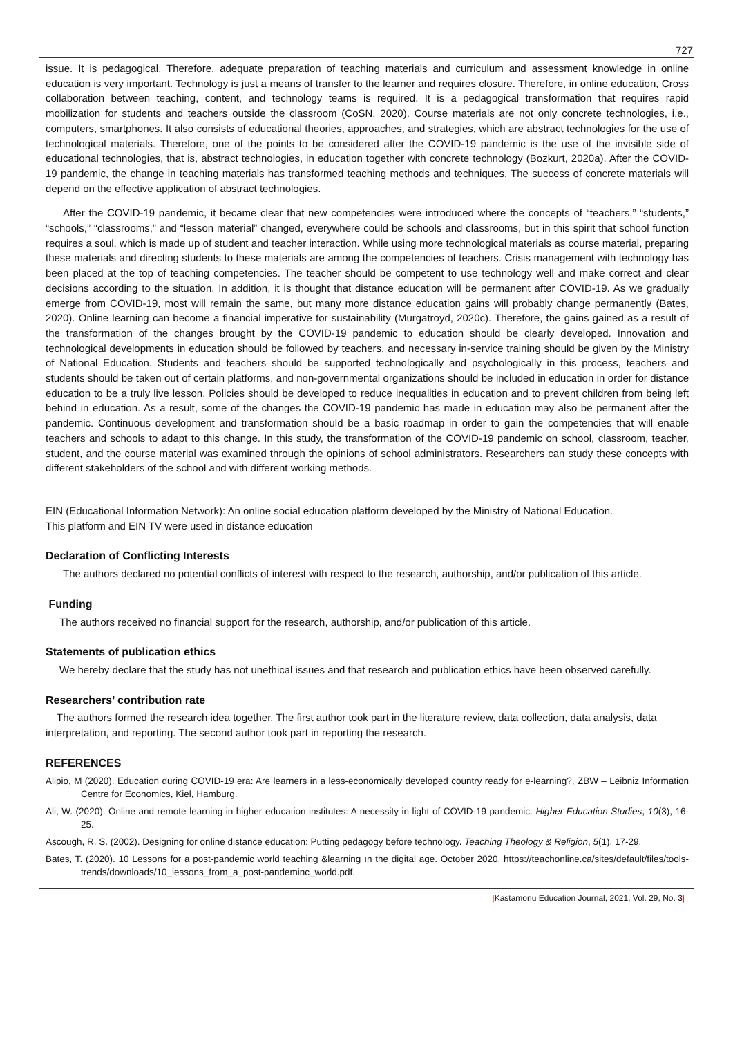727
issue. It is pedagogical. Therefore, adequate preparation of teaching materials and curriculum and assessment knowledge in online education is very important. Technology is just a means of transfer to the learner and requires closure. Therefore, in online education, Cross collaboration between teaching, content, and technology teams is required. It is a pedagogical transformation that requires rapid mobilization for students and teachers outside the classroom (CoSN, 2020). Course materials are not only concrete technologies, i.e., computers, smartphones. It also consists of educational theories, approaches, and strategies, which are abstract technologies for the use of technological materials. Therefore, one of the points to be considered after the COVID-19 pandemic is the use of the invisible side of educational technologies, that is, abstract technologies, in education together with concrete technology (Bozkurt, 2020a). After the COVID-19 pandemic, the change in teaching materials has transformed teaching methods and techniques. The success of concrete materials will depend on the effective application of abstract technologies.
After the COVID-19 pandemic, it became clear that new competencies were introduced where the concepts of “teachers,” “students,” “schools,” “classrooms,” and “lesson material” changed, everywhere could be schools and classrooms, but in this spirit that school function requires a soul, which is made up of student and teacher interaction. While using more technological materials as course material, preparing these materials and directing students to these materials are among the competencies of teachers. Crisis management with technology has been placed at the top of teaching competencies. The teacher should be competent to use technology well and make correct and clear decisions according to the situation. In addition, it is thought that distance education will be permanent after COVID-19. As we gradually emerge from COVID-19, most will remain the same, but many more distance education gains will probably change permanently (Bates, 2020). Online learning can become a financial imperative for sustainability (Murgatroyd, 2020c). Therefore, the gains gained as a result of the transformation of the changes brought by the COVID-19 pandemic to education should be clearly developed. Innovation and technological developments in education should be followed by teachers, and necessary in-service training should be given by the Ministry of National Education. Students and teachers should be supported technologically and psychologically in this process, teachers and students should be taken out of certain platforms, and non-governmental organizations should be included in education in order for distance education to be a truly live lesson. Policies should be developed to reduce inequalities in education and to prevent children from being left behind in education. As a result, some of the changes the COVID-19 pandemic has made in education may also be permanent after the pandemic. Continuous development and transformation should be a basic roadmap in order to gain the competencies that will enable teachers and schools to adapt to this change. In this study, the transformation of the COVID-19 pandemic on school, classroom, teacher, student, and the course material was examined through the opinions of school administrators. Researchers can study these concepts with different stakeholders of the school and with different working methods.
EIN (Educational Information Network): An online social education platform developed by the Ministry of National Education.
This platform and EIN TV were used in distance education
Declaration of Conflicting Interests
The authors declared no potential conflicts of interest with respect to the research, authorship, and/or publication of this article.
Funding
The authors received no financial support for the research, authorship, and/or publication of this article.
Statements of publication ethics
We hereby declare that the study has not unethical issues and that research and publication ethics have been observed carefully.
Researchers’ contribution rate
The authors formed the research idea together. The first author took part in the literature review, data collection, data analysis, data interpretation, and reporting. The second author took part in reporting the research.
REFERENCES
Alipio, M (2020). Education during COVID-19 era: Are learners in a less-economically developed country ready for e-learning?, ZBW – Leibniz Information Centre for Economics, Kiel, Hamburg.
Ali, W. (2020). Online and remote learning in higher education institutes: A necessity in light of COVID-19 pandemic. Higher Education Studies, 10(3), 16-25.
Ascough, R. S. (2002). Designing for online distance education: Putting pedagogy before technology. Teaching Theology & Religion, 5(1), 17-29.
Bates, T. (2020). 10 Lessons for a post-pandemic world teaching &learning ın the digital age. October 2020. https://teachonline.ca/sites/default/files/tools-trends/downloads/10_lessons_from_a_post-pandeminc_world.pdf.
|Kastamonu Education Journal, 2021, Vol. 29, No. 3|